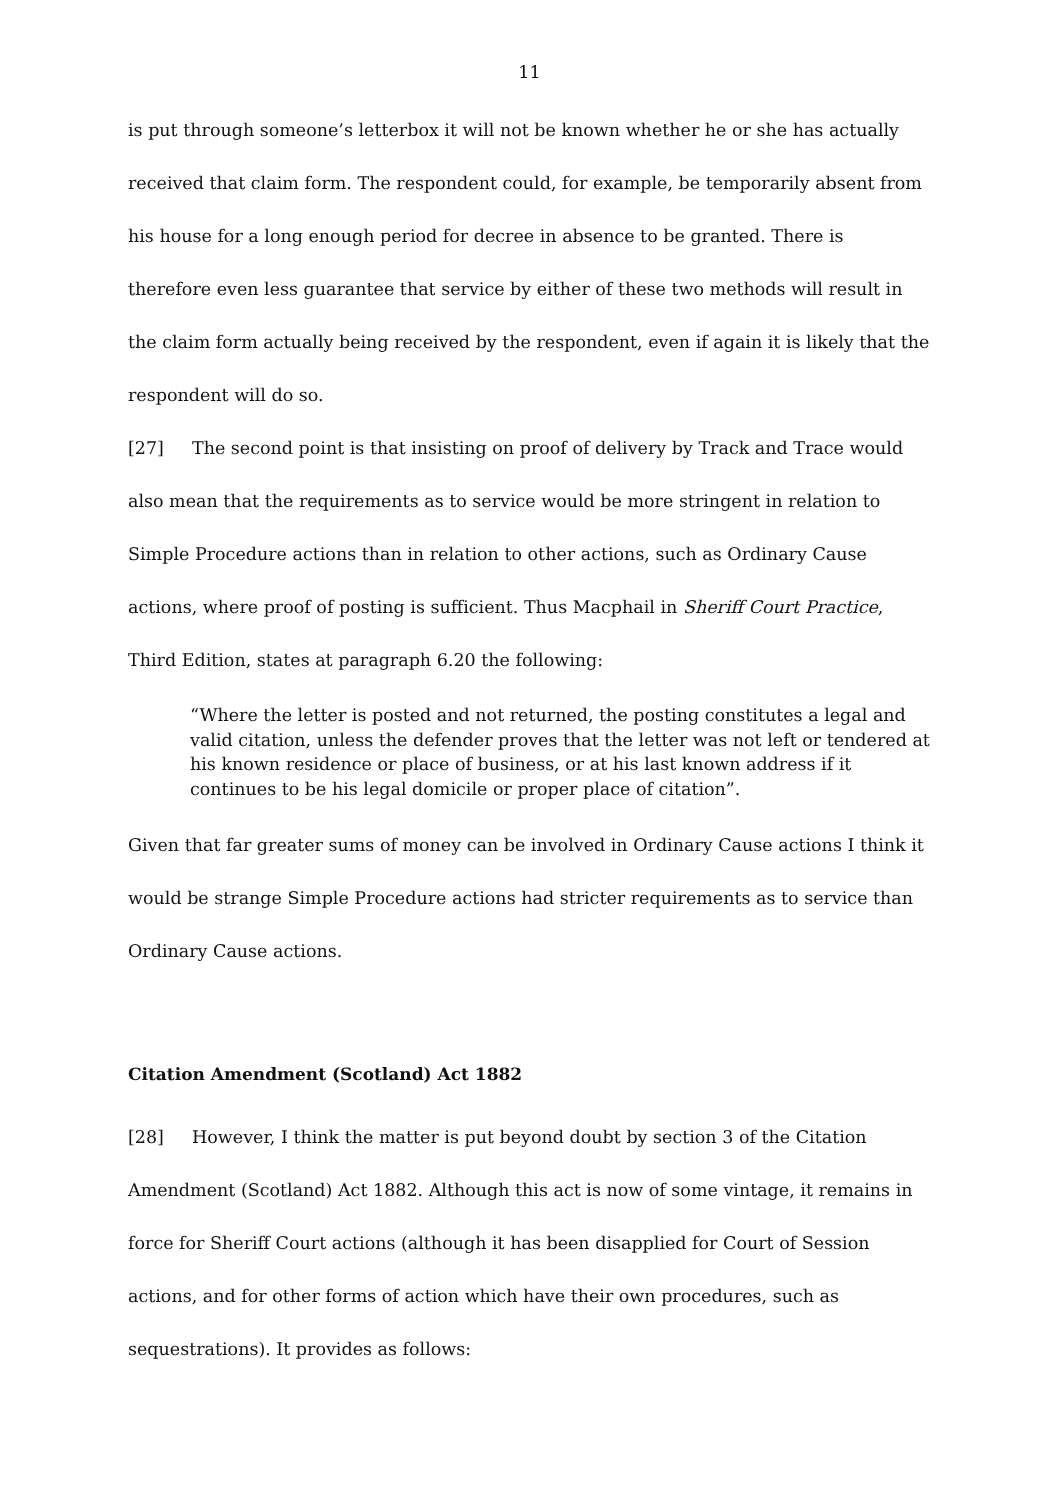11
is put through someone’s letterbox it will not be known whether he or she has actually received that claim form. The respondent could, for example, be temporarily absent from his house for a long enough period for decree in absence to be granted. There is therefore even less guarantee that service by either of these two methods will result in the claim form actually being received by the respondent, even if again it is likely that the respondent will do so.
[27] The second point is that insisting on proof of delivery by Track and Trace would also mean that the requirements as to service would be more stringent in relation to Simple Procedure actions than in relation to other actions, such as Ordinary Cause actions, where proof of posting is sufficient. Thus Macphail in Sheriff Court Practice, Third Edition, states at paragraph 6.20 the following:
“Where the letter is posted and not returned, the posting constitutes a legal and valid citation, unless the defender proves that the letter was not left or tendered at his known residence or place of business, or at his last known address if it continues to be his legal domicile or proper place of citation”.
Given that far greater sums of money can be involved in Ordinary Cause actions I think it would be strange Simple Procedure actions had stricter requirements as to service than Ordinary Cause actions.
Citation Amendment (Scotland) Act 1882
[28] However, I think the matter is put beyond doubt by section 3 of the Citation Amendment (Scotland) Act 1882. Although this act is now of some vintage, it remains in force for Sheriff Court actions (although it has been disapplied for Court of Session actions, and for other forms of action which have their own procedures, such as sequestrations). It provides as follows: